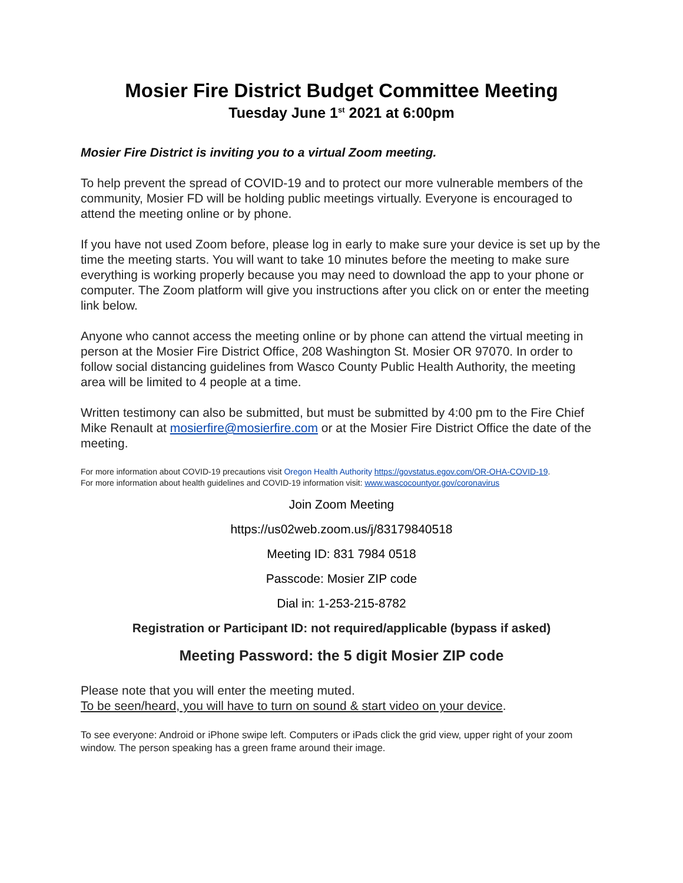Mosier Fire District Budget Committee Meeting
Tuesday June 1<sup>st</sup> 2021 at 6:00pm
Mosier Fire District is inviting you to a virtual Zoom meeting.
To help prevent the spread of COVID-19 and to protect our more vulnerable members of the community, Mosier FD will be holding public meetings virtually. Everyone is encouraged to attend the meeting online or by phone.
If you have not used Zoom before, please log in early to make sure your device is set up by the time the meeting starts. You will want to take 10 minutes before the meeting to make sure everything is working properly because you may need to download the app to your phone or computer. The Zoom platform will give you instructions after you click on or enter the meeting link below.
Anyone who cannot access the meeting online or by phone can attend the virtual meeting in person at the Mosier Fire District Office, 208 Washington St. Mosier OR 97070. In order to follow social distancing guidelines from Wasco County Public Health Authority, the meeting area will be limited to 4 people at a time.
Written testimony can also be submitted, but must be submitted by 4:00 pm to the Fire Chief Mike Renault at mosierfire@mosierfire.com or at the Mosier Fire District Office the date of the meeting.
For more information about COVID-19 precautions visit Oregon Health Authority https://govstatus.egov.com/OR-OHA-COVID-19.
For more information about health guidelines and COVID-19 information visit: www.wascocountyor.gov/coronavirus
Join Zoom Meeting
https://us02web.zoom.us/j/83179840518
Meeting ID: 831 7984 0518
Passcode: Mosier ZIP code
Dial in: 1-253-215-8782
Registration or Participant ID: not required/applicable (bypass if asked)
Meeting Password: the 5 digit Mosier ZIP code
Please note that you will enter the meeting muted.
To be seen/heard, you will have to turn on sound & start video on your device.
To see everyone: Android or iPhone swipe left. Computers or iPads click the grid view, upper right of your zoom window. The person speaking has a green frame around their image.